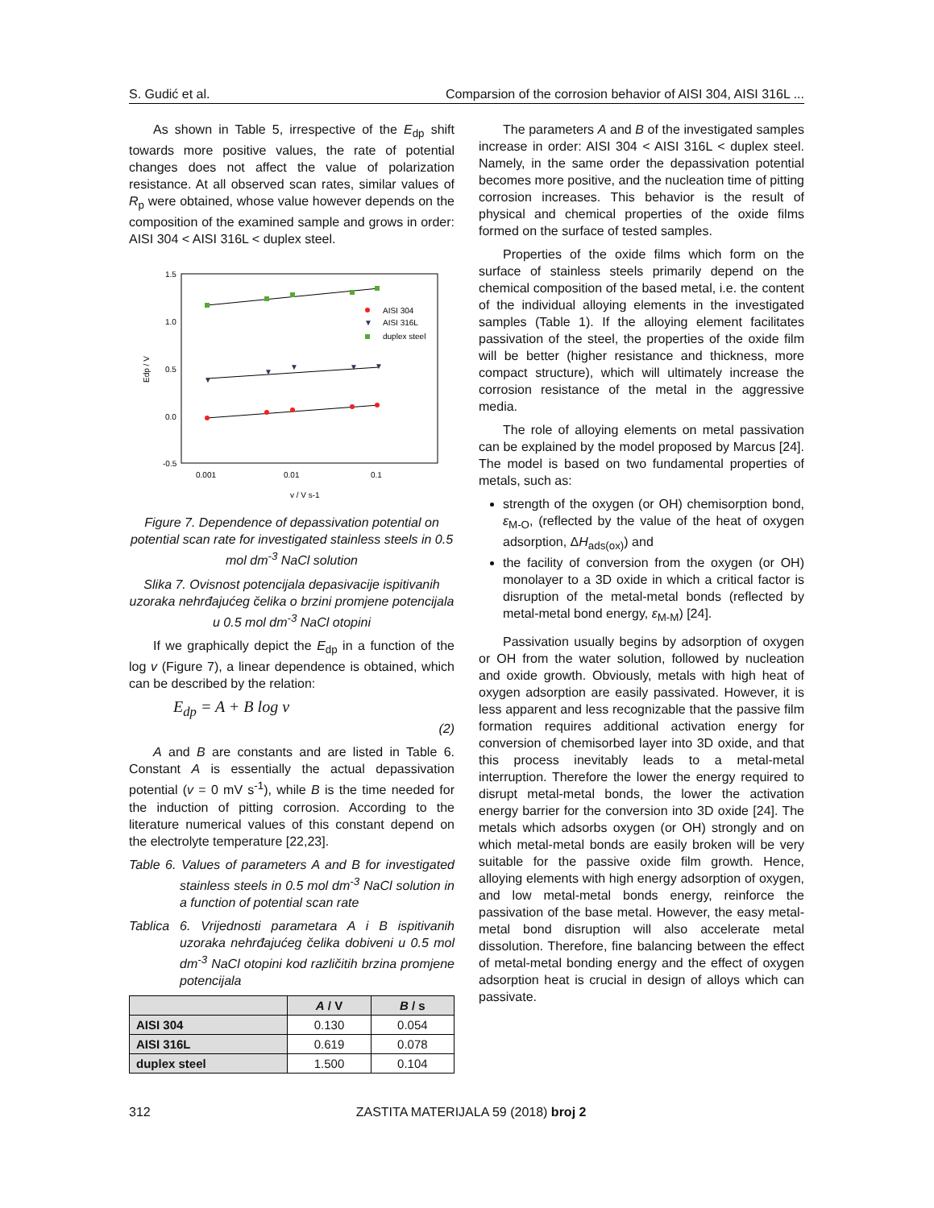S. Gudić et al. Comparsion of the corrosion behavior of AISI 304, AISI 316L ...
As shown in Table 5, irrespective of the E<sub>dp</sub> shift towards more positive values, the rate of potential changes does not affect the value of polarization resistance. At all observed scan rates, similar values of R<sub>p</sub> were obtained, whose value however depends on the composition of the examined sample and grows in order: AISI 304 < AISI 316L < duplex steel.
1.5
1.0
0.5
0.0
-0.5
0.001
0.01
0.1
v / V s-1
Edp / V
▼
▼
▼
▼
▼
AISI 304
▼
AISI 316L
duplex steel
Figure 7. Dependence of depassivation potential on potential scan rate for investigated stainless steels in 0.5 mol dm<sup>-3</sup> NaCl solution
Slika 7. Ovisnost potencijala depasivacije ispitivanih uzoraka nehrđajućeg čelika o brzini promjene potencijala u 0.5 mol dm<sup>-3</sup> NaCl otopini
If we graphically depict the E<sub>dp</sub> in a function of the log v (Figure 7), a linear dependence is obtained, which can be described by the relation:
E<sub>dp</sub> = A + B log v
(2)
A and B are constants and are listed in Table 6. Constant A is essentially the actual depassivation potential (v = 0 mV s<sup>-1</sup>), while B is the time needed for the induction of pitting corrosion. According to the literature numerical values of this constant depend on the electrolyte temperature [22,23].
Table 6. Values of parameters A and B for investigated stainless steels in 0.5 mol dm<sup>-3</sup> NaCl solution in a function of potential scan rate
Tablica 6. Vrijednosti parametara A i B ispitivanih uzoraka nehrđajućeg čelika dobiveni u 0.5 mol dm<sup>-3</sup> NaCl otopini kod različitih brzina promjene potencijala
| | A / V | B / s |
| --- | --- | --- |
| AISI 304 | 0.130 | 0.054 |
| AISI 316L | 0.619 | 0.078 |
| duplex steel | 1.500 | 0.104 |
The parameters A and B of the investigated samples increase in order: AISI 304 < AISI 316L < duplex steel. Namely, in the same order the depassivation potential becomes more positive, and the nucleation time of pitting corrosion increases. This behavior is the result of physical and chemical properties of the oxide films formed on the surface of tested samples.
Properties of the oxide films which form on the surface of stainless steels primarily depend on the chemical composition of the based metal, i.e. the content of the individual alloying elements in the investigated samples (Table 1). If the alloying element facilitates passivation of the steel, the properties of the oxide film will be better (higher resistance and thickness, more compact structure), which will ultimately increase the corrosion resistance of the metal in the aggressive media.
The role of alloying elements on metal passivation can be explained by the model proposed by Marcus [24]. The model is based on two fundamental properties of metals, such as:
strength of the oxygen (or OH) chemisorption bond, ε<sub>M-O</sub>, (reflected by the value of the heat of oxygen adsorption, ΔH<sub>ads(ox)</sub>) and
the facility of conversion from the oxygen (or OH) monolayer to a 3D oxide in which a critical factor is disruption of the metal-metal bonds (reflected by metal-metal bond energy, ε<sub>M-M</sub>) [24].
Passivation usually begins by adsorption of oxygen or OH from the water solution, followed by nucleation and oxide growth. Obviously, metals with high heat of oxygen adsorption are easily passivated. However, it is less apparent and less recognizable that the passive film formation requires additional activation energy for conversion of chemisorbed layer into 3D oxide, and that this process inevitably leads to a metal-metal interruption. Therefore the lower the energy required to disrupt metal-metal bonds, the lower the activation energy barrier for the conversion into 3D oxide [24]. The metals which adsorbs oxygen (or OH) strongly and on which metal-metal bonds are easily broken will be very suitable for the passive oxide film growth. Hence, alloying elements with high energy adsorption of oxygen, and low metal-metal bonds energy, reinforce the passivation of the base metal. However, the easy metal-metal bond disruption will also accelerate metal dissolution. Therefore, fine balancing between the effect of metal-metal bonding energy and the effect of oxygen adsorption heat is crucial in design of alloys which can passivate.
312 ZASTITA MATERIJALA 59 (2018) broj 2